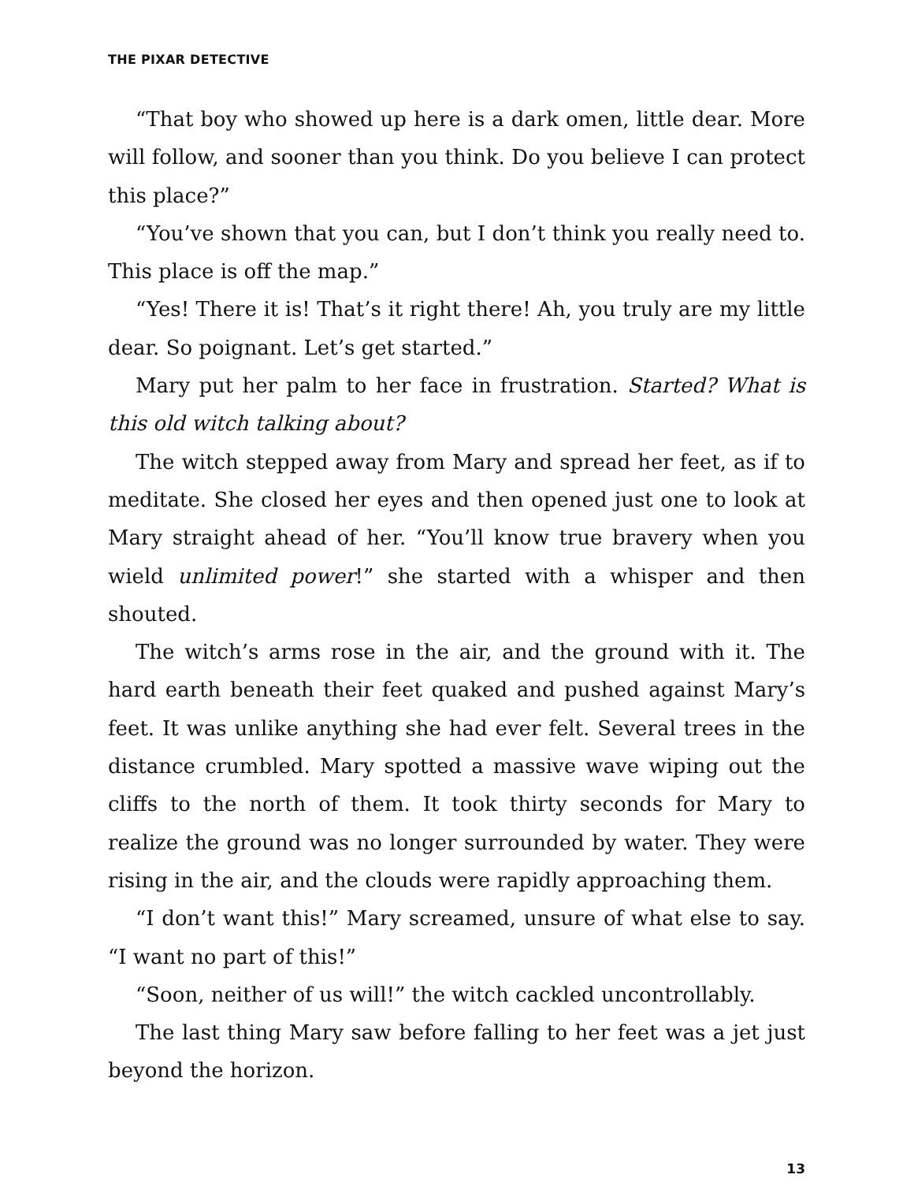THE PIXAR DETECTIVE
“That boy who showed up here is a dark omen, little dear. More will follow, and sooner than you think. Do you believe I can protect this place?”
“You’ve shown that you can, but I don’t think you really need to. This place is off the map.”
“Yes! There it is! That’s it right there! Ah, you truly are my little dear. So poignant. Let’s get started.”
Mary put her palm to her face in frustration. Started? What is this old witch talking about?
The witch stepped away from Mary and spread her feet, as if to meditate. She closed her eyes and then opened just one to look at Mary straight ahead of her. “You’ll know true bravery when you wield unlimited power!” she started with a whisper and then shouted.
The witch’s arms rose in the air, and the ground with it. The hard earth beneath their feet quaked and pushed against Mary’s feet. It was unlike anything she had ever felt. Several trees in the distance crumbled. Mary spotted a massive wave wiping out the cliffs to the north of them. It took thirty seconds for Mary to realize the ground was no longer surrounded by water. They were rising in the air, and the clouds were rapidly approaching them.
“I don’t want this!” Mary screamed, unsure of what else to say. “I want no part of this!”
“Soon, neither of us will!” the witch cackled uncontrollably.
The last thing Mary saw before falling to her feet was a jet just beyond the horizon.
13